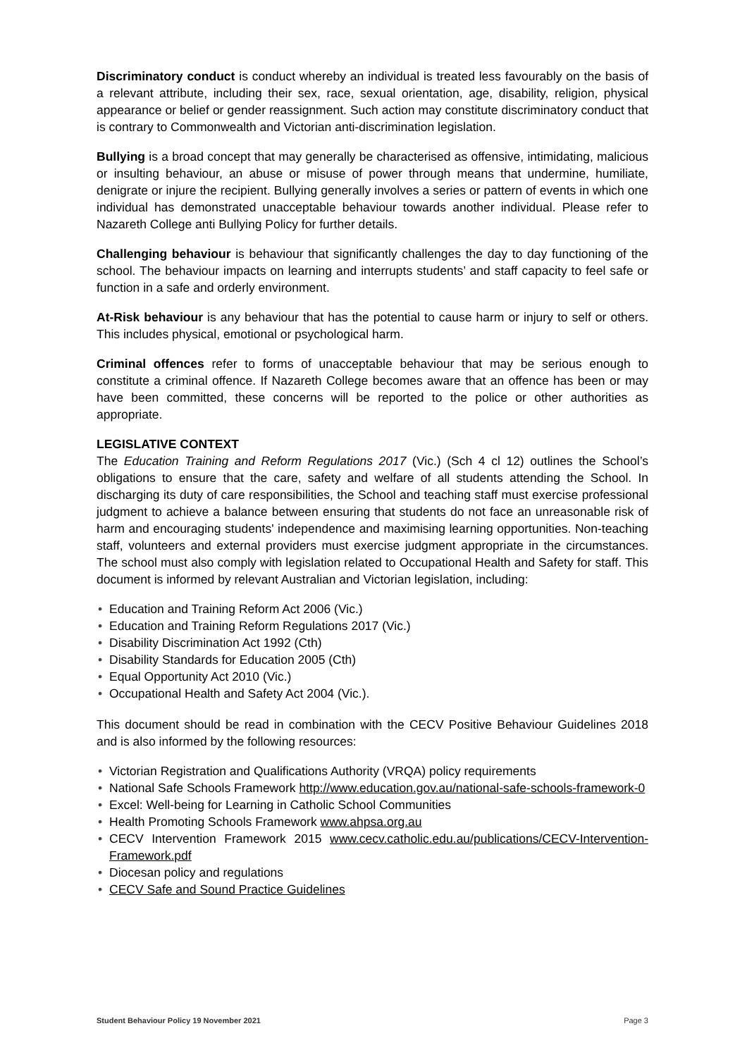Discriminatory conduct is conduct whereby an individual is treated less favourably on the basis of a relevant attribute, including their sex, race, sexual orientation, age, disability, religion, physical appearance or belief or gender reassignment. Such action may constitute discriminatory conduct that is contrary to Commonwealth and Victorian anti-discrimination legislation.
Bullying is a broad concept that may generally be characterised as offensive, intimidating, malicious or insulting behaviour, an abuse or misuse of power through means that undermine, humiliate, denigrate or injure the recipient. Bullying generally involves a series or pattern of events in which one individual has demonstrated unacceptable behaviour towards another individual. Please refer to Nazareth College anti Bullying Policy for further details.
Challenging behaviour is behaviour that significantly challenges the day to day functioning of the school. The behaviour impacts on learning and interrupts students’ and staff capacity to feel safe or function in a safe and orderly environment.
At-Risk behaviour is any behaviour that has the potential to cause harm or injury to self or others. This includes physical, emotional or psychological harm.
Criminal offences refer to forms of unacceptable behaviour that may be serious enough to constitute a criminal offence. If Nazareth College becomes aware that an offence has been or may have been committed, these concerns will be reported to the police or other authorities as appropriate.
LEGISLATIVE CONTEXT
The Education Training and Reform Regulations 2017 (Vic.) (Sch 4 cl 12) outlines the School’s obligations to ensure that the care, safety and welfare of all students attending the School. In discharging its duty of care responsibilities, the School and teaching staff must exercise professional judgment to achieve a balance between ensuring that students do not face an unreasonable risk of harm and encouraging students' independence and maximising learning opportunities. Non-teaching staff, volunteers and external providers must exercise judgment appropriate in the circumstances. The school must also comply with legislation related to Occupational Health and Safety for staff. This document is informed by relevant Australian and Victorian legislation, including:
• Education and Training Reform Act 2006 (Vic.)
• Education and Training Reform Regulations 2017 (Vic.)
• Disability Discrimination Act 1992 (Cth)
• Disability Standards for Education 2005 (Cth)
• Equal Opportunity Act 2010 (Vic.)
• Occupational Health and Safety Act 2004 (Vic.).
This document should be read in combination with the CECV Positive Behaviour Guidelines 2018 and is also informed by the following resources:
• Victorian Registration and Qualifications Authority (VRQA) policy requirements
• National Safe Schools Framework http://www.education.gov.au/national-safe-schools-framework-0
• Excel: Well-being for Learning in Catholic School Communities
• Health Promoting Schools Framework www.ahpsa.org.au
• CECV Intervention Framework 2015 www.cecv.catholic.edu.au/publications/CECV-Intervention-Framework.pdf
• Diocesan policy and regulations
• CECV Safe and Sound Practice Guidelines
Student Behaviour Policy 19 November 2021 Page 3